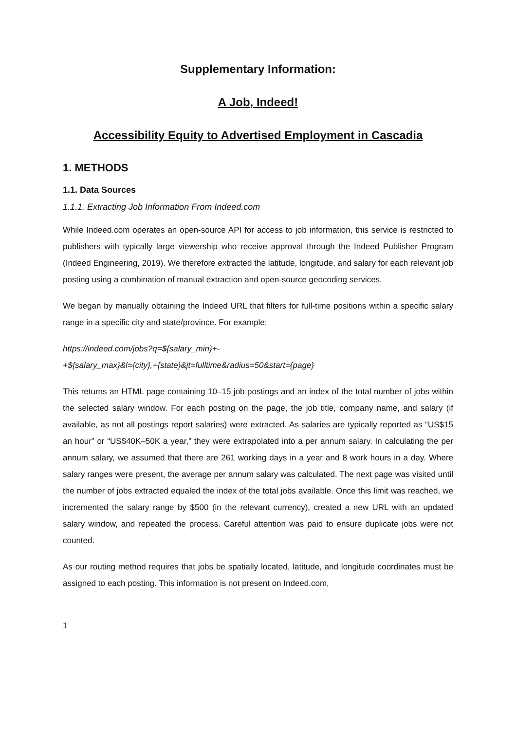Supplementary Information:
A Job, Indeed!
Accessibility Equity to Advertised Employment in Cascadia
1. METHODS
1.1. Data Sources
1.1.1. Extracting Job Information From Indeed.com
While Indeed.com operates an open-source API for access to job information, this service is restricted to publishers with typically large viewership who receive approval through the Indeed Publisher Program (Indeed Engineering, 2019). We therefore extracted the latitude, longitude, and salary for each relevant job posting using a combination of manual extraction and open-source geocoding services.
We began by manually obtaining the Indeed URL that filters for full-time positions within a specific salary range in a specific city and state/province. For example:
https://indeed.com/jobs?q=${salary_min}+-
+${salary_max}&l={city},+{state}&jt=fulltime&radius=50&start={page}
This returns an HTML page containing 10–15 job postings and an index of the total number of jobs within the selected salary window. For each posting on the page, the job title, company name, and salary (if available, as not all postings report salaries) were extracted. As salaries are typically reported as “US$15 an hour” or “US$40K–50K a year,” they were extrapolated into a per annum salary. In calculating the per annum salary, we assumed that there are 261 working days in a year and 8 work hours in a day. Where salary ranges were present, the average per annum salary was calculated. The next page was visited until the number of jobs extracted equaled the index of the total jobs available. Once this limit was reached, we incremented the salary range by $500 (in the relevant currency), created a new URL with an updated salary window, and repeated the process. Careful attention was paid to ensure duplicate jobs were not counted.
As our routing method requires that jobs be spatially located, latitude, and longitude coordinates must be assigned to each posting. This information is not present on Indeed.com,
1